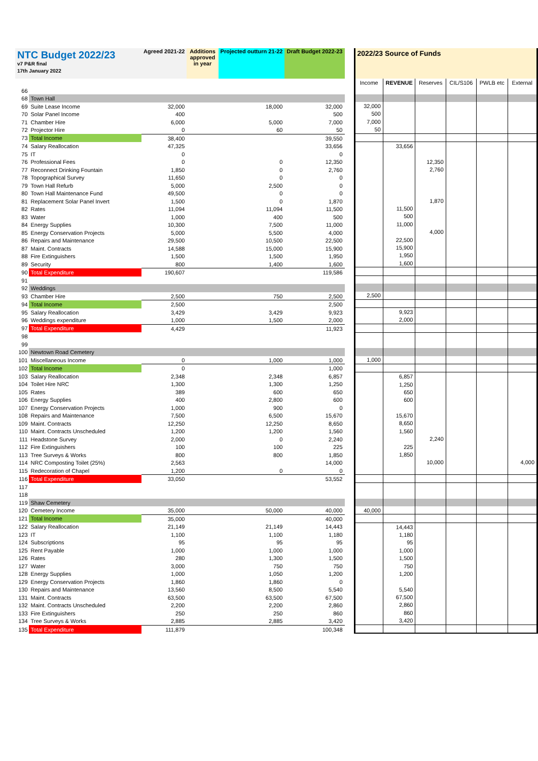| NTC Budget 2022/23 v7 P&R final 17th January 2022 | | Agreed 2021-22 | Additions approved in year | Projected outturn 21-22 | Draft Budget 2022-23 |
| --- | --- | --- | --- | --- | --- |
| 66 | | | | | |
| 68 | Town Hall | | | | |
| 69 | Suite Lease Income | 32,000 | | 18,000 | 32,000 |
| 70 | Solar Panel Income | 400 | | | 500 |
| 71 | Chamber Hire | 6,000 | | 5,000 | 7,000 |
| 72 | Projector Hire | 0 | | 60 | 50 |
| 73 | Total Income | 38,400 | | | 39,550 |
| 74 | Salary Reallocation | 47,325 | | | 33,656 |
| 75 | IT | 0 | | | 0 |
| 76 | Professional Fees | 0 | | 0 | 12,350 |
| 77 | Reconnect Drinking Fountain | 1,850 | | 0 | 2,760 |
| 78 | Topographical Survey | 11,650 | | 0 | 0 |
| 79 | Town Hall Refurb | 5,000 | | 2,500 | 0 |
| 80 | Town Hall Maintenance Fund | 49,500 | | 0 | 0 |
| 81 | Replacement Solar Panel Invert | 1,500 | | 0 | 1,870 |
| 82 | Rates | 11,094 | | 11,094 | 11,500 |
| 83 | Water | 1,000 | | 400 | 500 |
| 84 | Energy Supplies | 10,300 | | 7,500 | 11,000 |
| 85 | Energy Conservation Projects | 5,000 | | 5,500 | 4,000 |
| 86 | Repairs and Maintenance | 29,500 | | 10,500 | 22,500 |
| 87 | Maint. Contracts | 14,588 | | 15,000 | 15,900 |
| 88 | Fire Extinguishers | 1,500 | | 1,500 | 1,950 |
| 89 | Security | 800 | | 1,400 | 1,600 |
| 90 | Total Expenditure | 190,607 | | | 119,586 |
| 91 | | | | | |
| 92 | Weddings | | | | |
| 93 | Chamber Hire | 2,500 | | 750 | 2,500 |
| 94 | Total Income | 2,500 | | | 2,500 |
| 95 | Salary Reallocation | 3,429 | | 3,429 | 9,923 |
| 96 | Weddings expenditure | 1,000 | | 1,500 | 2,000 |
| 97 | Total Expenditure | 4,429 | | | 11,923 |
| 98 | | | | | |
| 99 | | | | | |
| 100 | Newtown Road Cemetery | | | | |
| 101 | Miscellaneous Income | 0 | | 1,000 | 1,000 |
| 102 | Total Income | 0 | | | 1,000 |
| 103 | Salary Reallocation | 2,348 | | 2,348 | 6,857 |
| 104 | Toilet Hire NRC | 1,300 | | 1,300 | 1,250 |
| 105 | Rates | 389 | | 600 | 650 |
| 106 | Energy Supplies | 400 | | 2,800 | 600 |
| 107 | Energy Conservation Projects | 1,000 | | 900 | 0 |
| 108 | Repairs and Maintenance | 7,500 | | 6,500 | 15,670 |
| 109 | Maint. Contracts | 12,250 | | 12,250 | 8,650 |
| 110 | Maint. Contracts Unscheduled | 1,200 | | 1,200 | 1,560 |
| 111 | Headstone Survey | 2,000 | | 0 | 2,240 |
| 112 | Fire Extinguishers | 100 | | 100 | 225 |
| 113 | Tree Surveys & Works | 800 | | 800 | 1,850 |
| 114 | NRC Composting Toilet (25%) | 2,563 | | | 14,000 |
| 115 | Redecoration of Chapel | 1,200 | | 0 | 0 |
| 116 | Total Expenditure | 33,050 | | | 53,552 |
| 117 | | | | | |
| 118 | | | | | |
| 119 | Shaw Cemetery | | | | |
| 120 | Cemetery Income | 35,000 | | 50,000 | 40,000 |
| 121 | Total Income | 35,000 | | | 40,000 |
| 122 | Salary Reallocation | 21,149 | | 21,149 | 14,443 |
| 123 | IT | 1,100 | | 1,100 | 1,180 |
| 124 | Subscriptions | 95 | | 95 | 95 |
| 125 | Rent Payable | 1,000 | | 1,000 | 1,000 |
| 126 | Rates | 280 | | 1,300 | 1,500 |
| 127 | Water | 3,000 | | 750 | 750 |
| 128 | Energy Supplies | 1,000 | | 1,050 | 1,200 |
| 129 | Energy Conservation Projects | 1,860 | | 1,860 | 0 |
| 130 | Repairs and Maintenance | 13,560 | | 8,500 | 5,540 |
| 131 | Maint. Contracts | 63,500 | | 63,500 | 67,500 |
| 132 | Maint. Contracts Unscheduled | 2,200 | | 2,200 | 2,860 |
| 133 | Fire Extinguishers | 250 | | 250 | 860 |
| 134 | Tree Surveys & Works | 2,885 | | 2,885 | 3,420 |
| 135 | Total Expenditure | 111,879 | | | 100,348 |
| 2022/23 Source of Funds | | | | | |
| --- | --- | --- | --- | --- | --- |
| Income | REVENUE | Reserves | CIL/S106 | PWLB etc | External |
| 32,000 | | | | | |
| 500 | | | | | |
| 7,000 | | | | | |
| 50 | | | | | |
| | 33,656 | | | | |
| | | 12,350 | | | |
| | | 2,760 | | | |
| | | 1,870 | | | |
| | 11,500 | | | | |
| | 500 | | | | |
| | 11,000 | | | | |
| | | 4,000 | | | |
| | 22,500 | | | | |
| | 15,900 | | | | |
| | 1,950 | | | | |
| | 1,600 | | | | |
| 2,500 | | | | | |
| | 9,923 | | | | |
| | 2,000 | | | | |
| 1,000 | | | | | |
| | 6,857 | | | | |
| | 1,250 | | | | |
| | 650 | | | | |
| | 600 | | | | |
| | 15,670 | | | | |
| | 8,650 | | | | |
| | 1,560 | | | | |
| | | 2,240 | | | |
| | 225 | | | | |
| | 1,850 | | | | |
| | | 10,000 | | | 4,000 |
| 40,000 | | | | | |
| | 14,443 | | | | |
| | 1,180 | | | | |
| | 95 | | | | |
| | 1,000 | | | | |
| | 1,500 | | | | |
| | 750 | | | | |
| | 1,200 | | | | |
| | 5,540 | | | | |
| | 67,500 | | | | |
| | 2,860 | | | | |
| | 860 | | | | |
| | 3,420 | | | | |